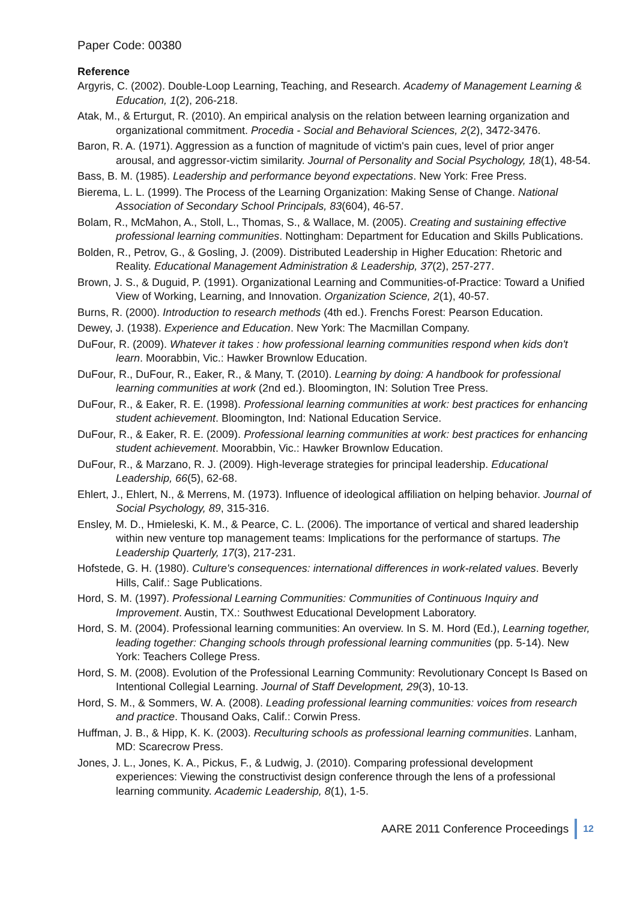Paper Code: 00380
Reference
Argyris, C. (2002). Double-Loop Learning, Teaching, and Research. Academy of Management Learning & Education, 1(2), 206-218.
Atak, M., & Erturgut, R. (2010). An empirical analysis on the relation between learning organization and organizational commitment. Procedia - Social and Behavioral Sciences, 2(2), 3472-3476.
Baron, R. A. (1971). Aggression as a function of magnitude of victim's pain cues, level of prior anger arousal, and aggressor-victim similarity. Journal of Personality and Social Psychology, 18(1), 48-54.
Bass, B. M. (1985). Leadership and performance beyond expectations. New York: Free Press.
Bierema, L. L. (1999). The Process of the Learning Organization: Making Sense of Change. National Association of Secondary School Principals, 83(604), 46-57.
Bolam, R., McMahon, A., Stoll, L., Thomas, S., & Wallace, M. (2005). Creating and sustaining effective professional learning communities. Nottingham: Department for Education and Skills Publications.
Bolden, R., Petrov, G., & Gosling, J. (2009). Distributed Leadership in Higher Education: Rhetoric and Reality. Educational Management Administration & Leadership, 37(2), 257-277.
Brown, J. S., & Duguid, P. (1991). Organizational Learning and Communities-of-Practice: Toward a Unified View of Working, Learning, and Innovation. Organization Science, 2(1), 40-57.
Burns, R. (2000). Introduction to research methods (4th ed.). Frenchs Forest: Pearson Education.
Dewey, J. (1938). Experience and Education. New York: The Macmillan Company.
DuFour, R. (2009). Whatever it takes : how professional learning communities respond when kids don't learn. Moorabbin, Vic.: Hawker Brownlow Education.
DuFour, R., DuFour, R., Eaker, R., & Many, T. (2010). Learning by doing: A handbook for professional learning communities at work (2nd ed.). Bloomington, IN: Solution Tree Press.
DuFour, R., & Eaker, R. E. (1998). Professional learning communities at work: best practices for enhancing student achievement. Bloomington, Ind: National Education Service.
DuFour, R., & Eaker, R. E. (2009). Professional learning communities at work: best practices for enhancing student achievement. Moorabbin, Vic.: Hawker Brownlow Education.
DuFour, R., & Marzano, R. J. (2009). High-leverage strategies for principal leadership. Educational Leadership, 66(5), 62-68.
Ehlert, J., Ehlert, N., & Merrens, M. (1973). Influence of ideological affiliation on helping behavior. Journal of Social Psychology, 89, 315-316.
Ensley, M. D., Hmieleski, K. M., & Pearce, C. L. (2006). The importance of vertical and shared leadership within new venture top management teams: Implications for the performance of startups. The Leadership Quarterly, 17(3), 217-231.
Hofstede, G. H. (1980). Culture's consequences: international differences in work-related values. Beverly Hills, Calif.: Sage Publications.
Hord, S. M. (1997). Professional Learning Communities: Communities of Continuous Inquiry and Improvement. Austin, TX.: Southwest Educational Development Laboratory.
Hord, S. M. (2004). Professional learning communities: An overview. In S. M. Hord (Ed.), Learning together, leading together: Changing schools through professional learning communities (pp. 5-14). New York: Teachers College Press.
Hord, S. M. (2008). Evolution of the Professional Learning Community: Revolutionary Concept Is Based on Intentional Collegial Learning. Journal of Staff Development, 29(3), 10-13.
Hord, S. M., & Sommers, W. A. (2008). Leading professional learning communities: voices from research and practice. Thousand Oaks, Calif.: Corwin Press.
Huffman, J. B., & Hipp, K. K. (2003). Reculturing schools as professional learning communities. Lanham, MD: Scarecrow Press.
Jones, J. L., Jones, K. A., Pickus, F., & Ludwig, J. (2010). Comparing professional development experiences: Viewing the constructivist design conference through the lens of a professional learning community. Academic Leadership, 8(1), 1-5.
AARE 2011 Conference Proceedings 12